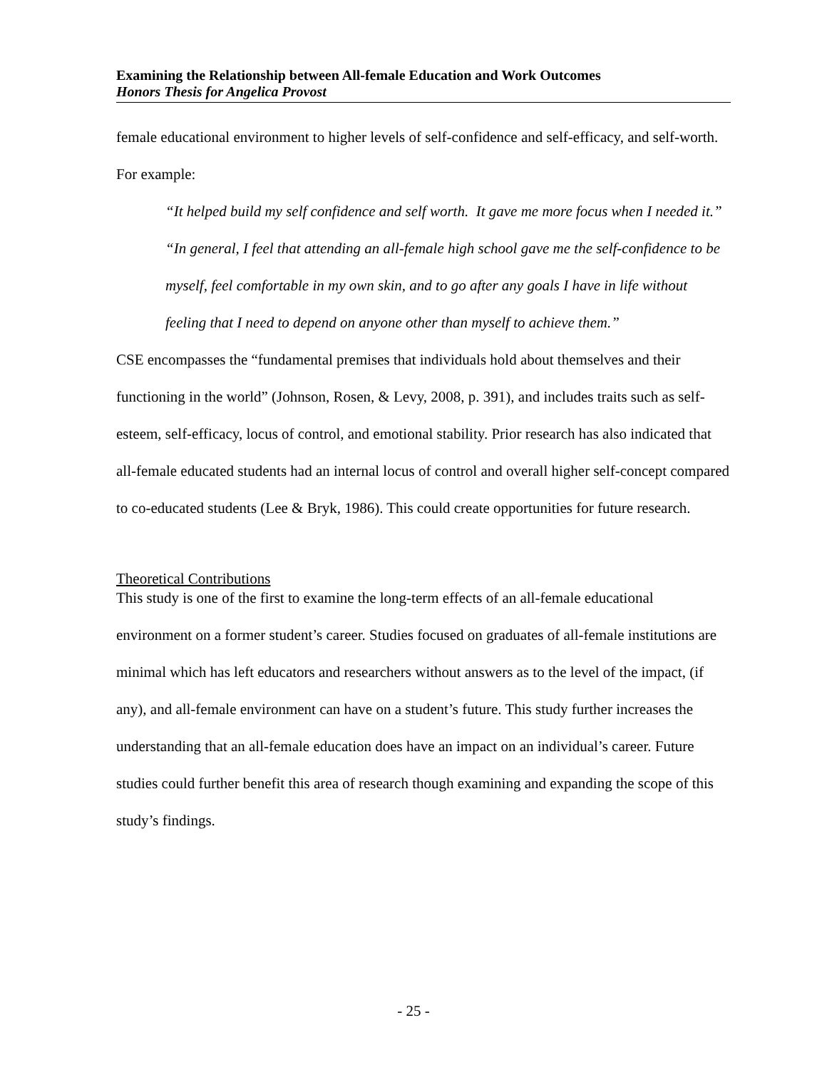Examining the Relationship between All-female Education and Work Outcomes
Honors Thesis for Angelica Provost
female educational environment to higher levels of self-confidence and self-efficacy, and self-worth. For example:
“It helped build my self confidence and self worth. It gave me more focus when I needed it.”
“In general, I feel that attending an all-female high school gave me the self-confidence to be myself, feel comfortable in my own skin, and to go after any goals I have in life without feeling that I need to depend on anyone other than myself to achieve them.”
CSE encompasses the “fundamental premises that individuals hold about themselves and their functioning in the world” (Johnson, Rosen, & Levy, 2008, p. 391), and includes traits such as self-esteem, self-efficacy, locus of control, and emotional stability. Prior research has also indicated that all-female educated students had an internal locus of control and overall higher self-concept compared to co-educated students (Lee & Bryk, 1986). This could create opportunities for future research.
Theoretical Contributions
This study is one of the first to examine the long-term effects of an all-female educational environment on a former student’s career. Studies focused on graduates of all-female institutions are minimal which has left educators and researchers without answers as to the level of the impact, (if any), and all-female environment can have on a student’s future. This study further increases the understanding that an all-female education does have an impact on an individual’s career. Future studies could further benefit this area of research though examining and expanding the scope of this study’s findings.
- 25 -